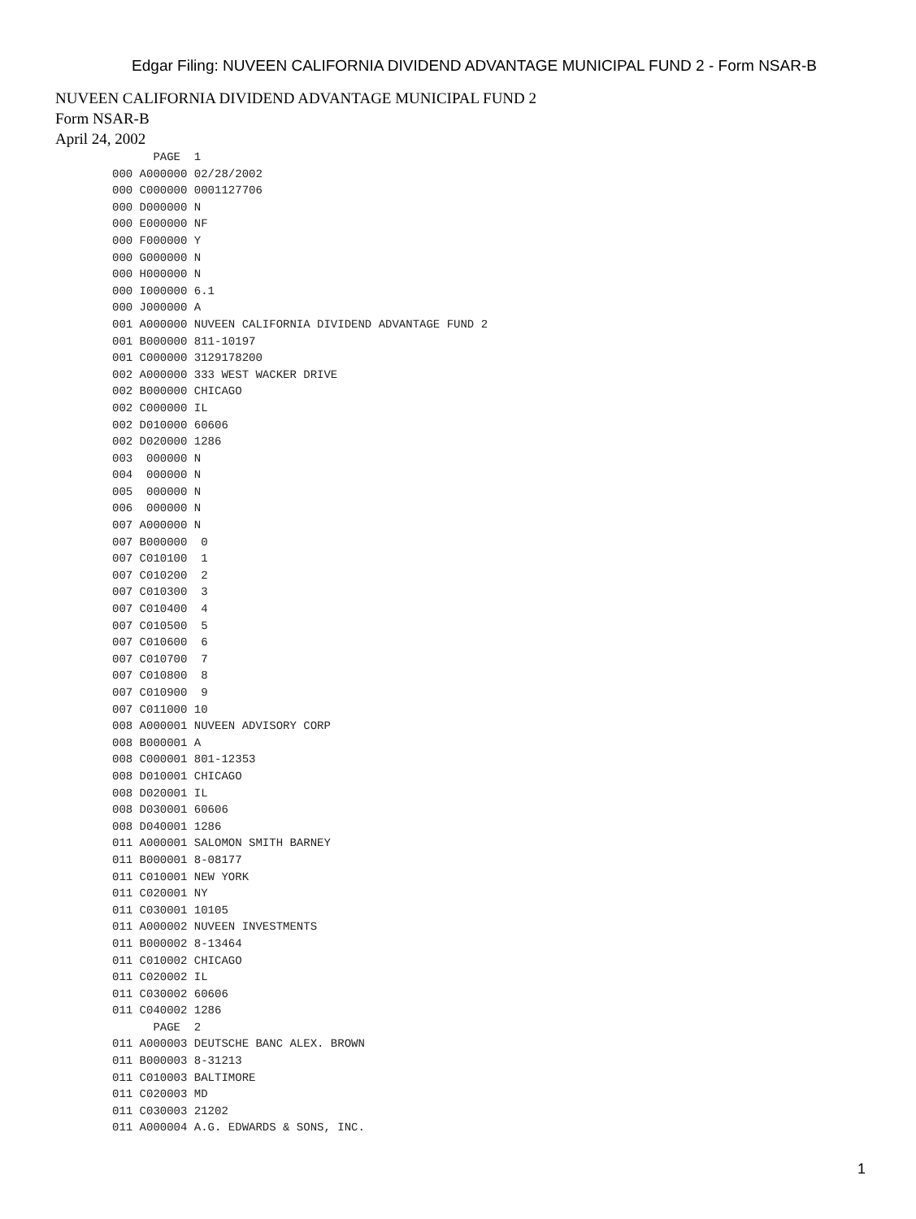Edgar Filing: NUVEEN CALIFORNIA DIVIDEND ADVANTAGE MUNICIPAL FUND 2 - Form NSAR-B
NUVEEN CALIFORNIA DIVIDEND ADVANTAGE MUNICIPAL FUND 2
Form NSAR-B
April 24, 2002
      PAGE  1
000 A000000 02/28/2002
000 C000000 0001127706
000 D000000 N
000 E000000 NF
000 F000000 Y
000 G000000 N
000 H000000 N
000 I000000 6.1
000 J000000 A
001 A000000 NUVEEN CALIFORNIA DIVIDEND ADVANTAGE FUND 2
001 B000000 811-10197
001 C000000 3129178200
002 A000000 333 WEST WACKER DRIVE
002 B000000 CHICAGO
002 C000000 IL
002 D010000 60606
002 D020000 1286
003  000000 N
004  000000 N
005  000000 N
006  000000 N
007 A000000 N
007 B000000  0
007 C010100  1
007 C010200  2
007 C010300  3
007 C010400  4
007 C010500  5
007 C010600  6
007 C010700  7
007 C010800  8
007 C010900  9
007 C011000 10
008 A000001 NUVEEN ADVISORY CORP
008 B000001 A
008 C000001 801-12353
008 D010001 CHICAGO
008 D020001 IL
008 D030001 60606
008 D040001 1286
011 A000001 SALOMON SMITH BARNEY
011 B000001 8-08177
011 C010001 NEW YORK
011 C020001 NY
011 C030001 10105
011 A000002 NUVEEN INVESTMENTS
011 B000002 8-13464
011 C010002 CHICAGO
011 C020002 IL
011 C030002 60606
011 C040002 1286
      PAGE  2
011 A000003 DEUTSCHE BANC ALEX. BROWN
011 B000003 8-31213
011 C010003 BALTIMORE
011 C020003 MD
011 C030003 21202
011 A000004 A.G. EDWARDS & SONS, INC.
1